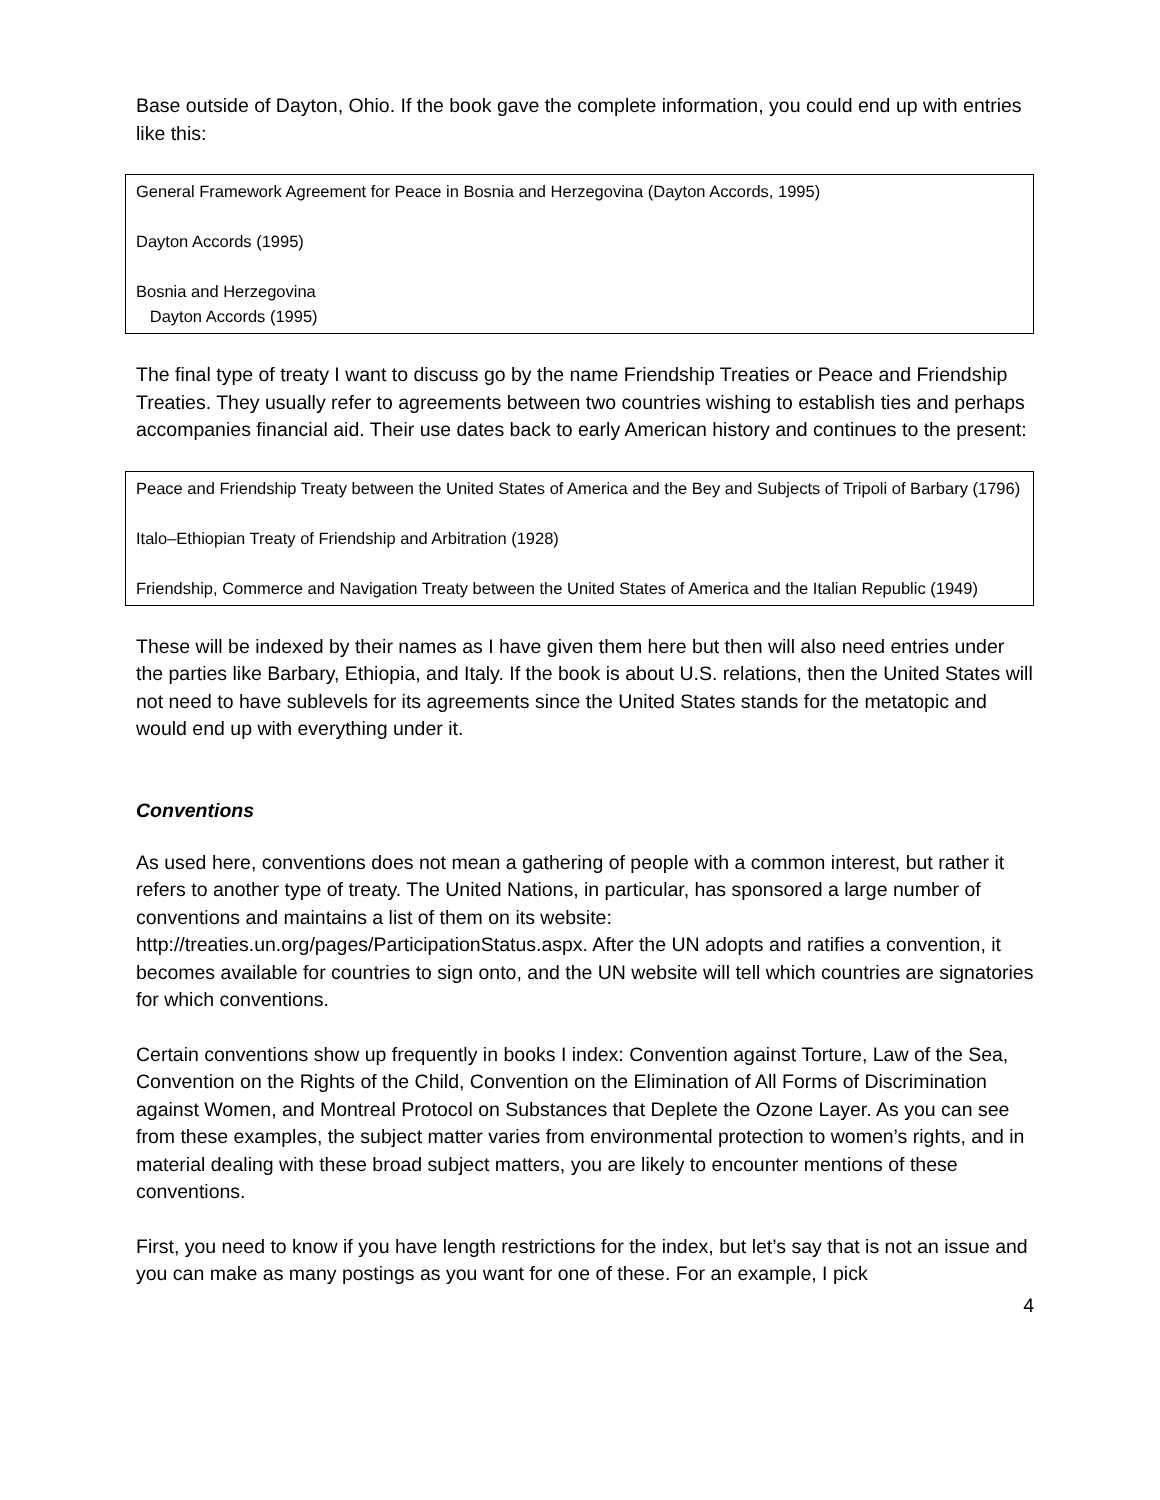Base outside of Dayton, Ohio. If the book gave the complete information, you could end up with entries like this:
General Framework Agreement for Peace in Bosnia and Herzegovina (Dayton Accords, 1995)
Dayton Accords (1995)
Bosnia and Herzegovina
Dayton Accords (1995)
The final type of treaty I want to discuss go by the name Friendship Treaties or Peace and Friendship Treaties. They usually refer to agreements between two countries wishing to establish ties and perhaps accompanies financial aid. Their use dates back to early American history and continues to the present:
Peace and Friendship Treaty between the United States of America and the Bey and Subjects of Tripoli of Barbary (1796)
Italo–Ethiopian Treaty of Friendship and Arbitration (1928)
Friendship, Commerce and Navigation Treaty between the United States of America and the Italian Republic (1949)
These will be indexed by their names as I have given them here but then will also need entries under the parties like Barbary, Ethiopia, and Italy. If the book is about U.S. relations, then the United States will not need to have sublevels for its agreements since the United States stands for the metatopic and would end up with everything under it.
Conventions
As used here, conventions does not mean a gathering of people with a common interest, but rather it refers to another type of treaty. The United Nations, in particular, has sponsored a large number of conventions and maintains a list of them on its website: http://treaties.un.org/pages/ParticipationStatus.aspx. After the UN adopts and ratifies a convention, it becomes available for countries to sign onto, and the UN website will tell which countries are signatories for which conventions.
Certain conventions show up frequently in books I index: Convention against Torture, Law of the Sea, Convention on the Rights of the Child, Convention on the Elimination of All Forms of Discrimination against Women, and Montreal Protocol on Substances that Deplete the Ozone Layer. As you can see from these examples, the subject matter varies from environmental protection to women’s rights, and in material dealing with these broad subject matters, you are likely to encounter mentions of these conventions.
First, you need to know if you have length restrictions for the index, but let’s say that is not an issue and you can make as many postings as you want for one of these. For an example, I pick
4